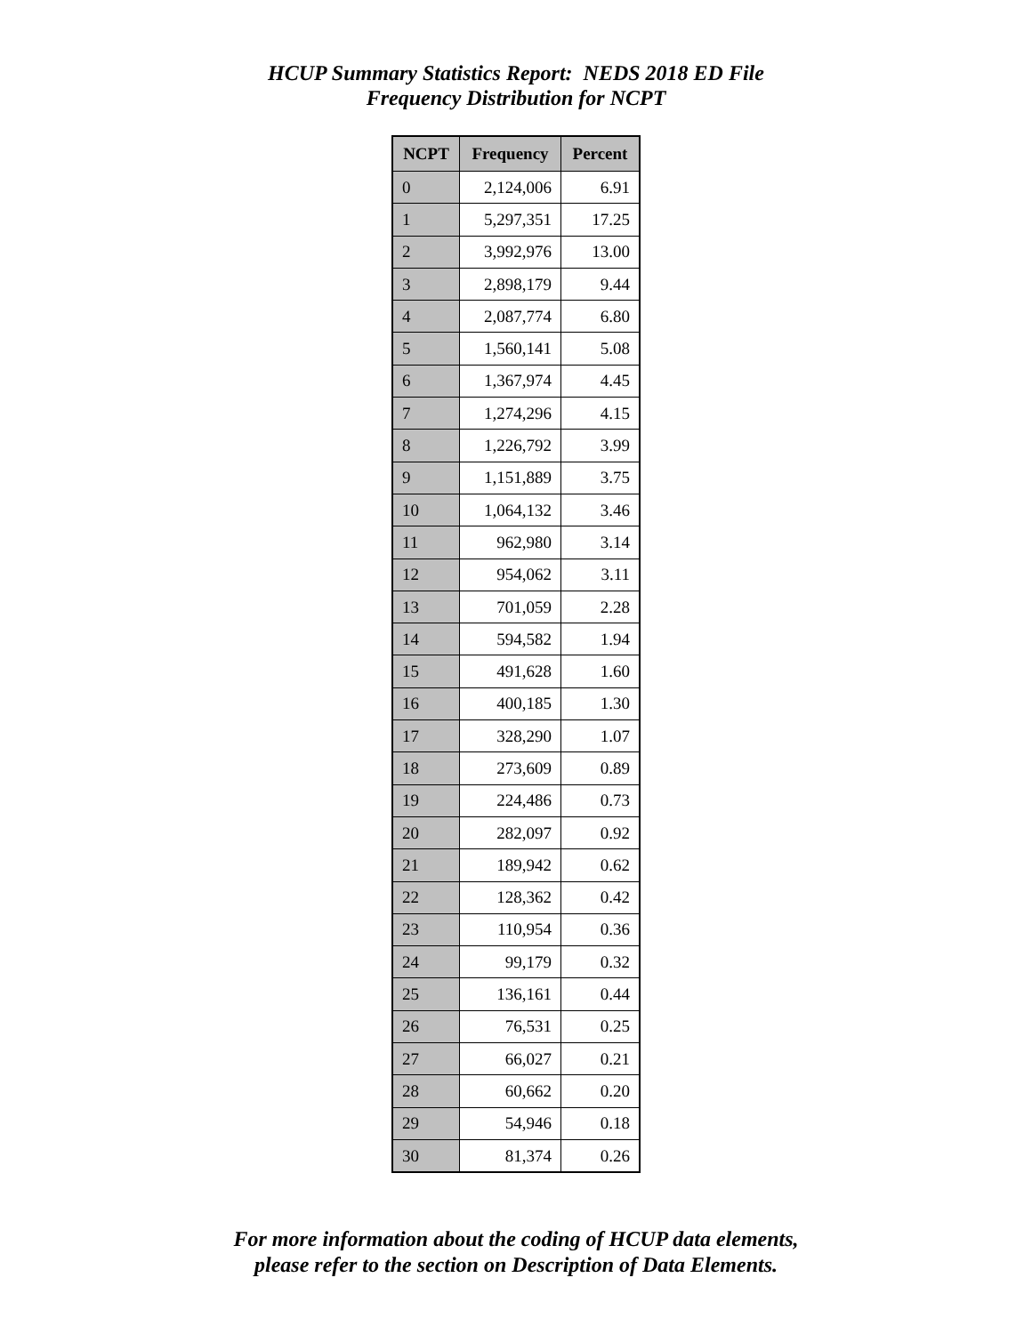HCUP Summary Statistics Report: NEDS 2018 ED File
Frequency Distribution for NCPT
| NCPT | Frequency | Percent |
| --- | --- | --- |
| 0 | 2,124,006 | 6.91 |
| 1 | 5,297,351 | 17.25 |
| 2 | 3,992,976 | 13.00 |
| 3 | 2,898,179 | 9.44 |
| 4 | 2,087,774 | 6.80 |
| 5 | 1,560,141 | 5.08 |
| 6 | 1,367,974 | 4.45 |
| 7 | 1,274,296 | 4.15 |
| 8 | 1,226,792 | 3.99 |
| 9 | 1,151,889 | 3.75 |
| 10 | 1,064,132 | 3.46 |
| 11 | 962,980 | 3.14 |
| 12 | 954,062 | 3.11 |
| 13 | 701,059 | 2.28 |
| 14 | 594,582 | 1.94 |
| 15 | 491,628 | 1.60 |
| 16 | 400,185 | 1.30 |
| 17 | 328,290 | 1.07 |
| 18 | 273,609 | 0.89 |
| 19 | 224,486 | 0.73 |
| 20 | 282,097 | 0.92 |
| 21 | 189,942 | 0.62 |
| 22 | 128,362 | 0.42 |
| 23 | 110,954 | 0.36 |
| 24 | 99,179 | 0.32 |
| 25 | 136,161 | 0.44 |
| 26 | 76,531 | 0.25 |
| 27 | 66,027 | 0.21 |
| 28 | 60,662 | 0.20 |
| 29 | 54,946 | 0.18 |
| 30 | 81,374 | 0.26 |
For more information about the coding of HCUP data elements,
please refer to the section on Description of Data Elements.